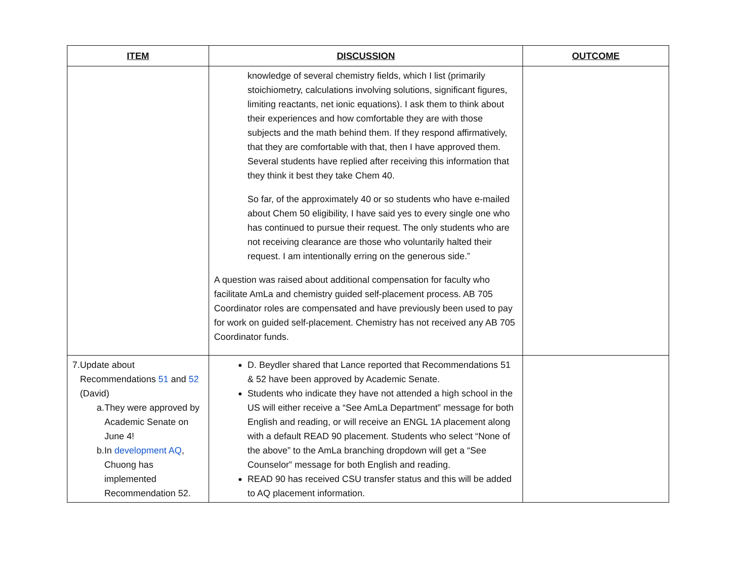| ITEM | DISCUSSION | OUTCOME |
| --- | --- | --- |
| | knowledge of several chemistry fields, which I list (primarily stoichiometry, calculations involving solutions, significant figures, limiting reactants, net ionic equations). I ask them to think about their experiences and how comfortable they are with those subjects and the math behind them. If they respond affirmatively, that they are comfortable with that, then I have approved them. Several students have replied after receiving this information that they think it best they take Chem 40. So far, of the approximately 40 or so students who have e-mailed about Chem 50 eligibility, I have said yes to every single one who has continued to pursue their request. The only students who are not receiving clearance are those who voluntarily halted their request. I am intentionally erring on the generous side.” A question was raised about additional compensation for faculty who facilitate AmLa and chemistry guided self-placement process. AB 705 Coordinator roles are compensated and have previously been used to pay for work on guided self-placement. Chemistry has not received any AB 705 Coordinator funds. | |
| 7. Update about Recommendations 51 and 52 (David) a. They were approved by Academic Senate on June 4! b. In development AQ , Chuong has implemented Recommendation 52. | D. Beydler shared that Lance reported that Recommendations 51 & 52 have been approved by Academic Senate. Students who indicate they have not attended a high school in the US will either receive a “See AmLa Department” message for both English and reading, or will receive an ENGL 1A placement along with a default READ 90 placement. Students who select “None of the above” to the AmLa branching dropdown will get a “See Counselor” message for both English and reading. READ 90 has received CSU transfer status and this will be added to AQ placement information. | |